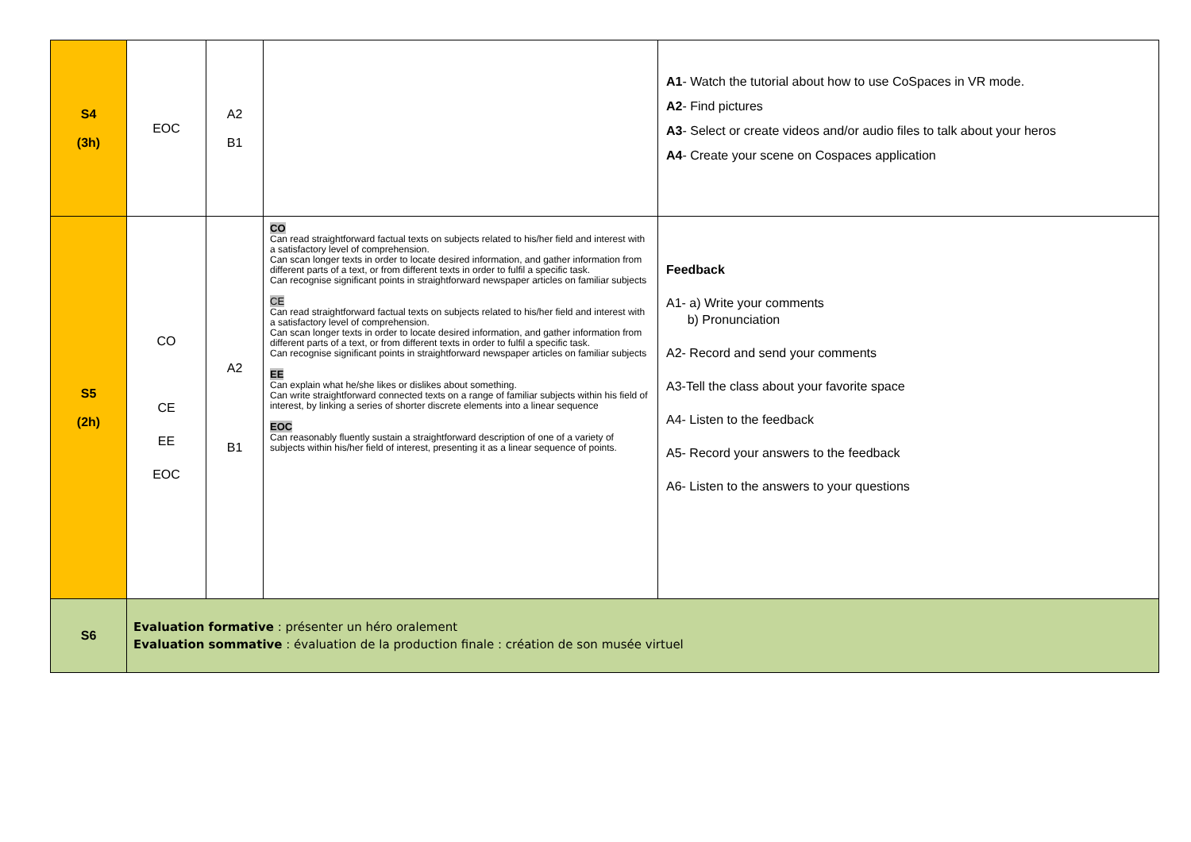| S4 (3h) | EOC | A2 B1 | | A1 - Watch the tutorial about how to use CoSpaces in VR mode. A2 - Find pictures A3 - Select or create videos and/or audio files to talk about your heros A4 - Create your scene on Cospaces application |
| S5 (2h) | CO CE EE EOC | A2 B1 | CO Can read straightforward factual texts on subjects related to his/her field and interest with a satisfactory level of comprehension. Can scan longer texts in order to locate desired information, and gather information from different parts of a text, or from different texts in order to fulfil a specific task. Can recognise significant points in straightforward newspaper articles on familiar subjects CE Can read straightforward factual texts on subjects related to his/her field and interest with a satisfactory level of comprehension. Can scan longer texts in order to locate desired information, and gather information from different parts of a text, or from different texts in order to fulfil a specific task. Can recognise significant points in straightforward newspaper articles on familiar subjects EE Can explain what he/she likes or dislikes about something. Can write straightforward connected texts on a range of familiar subjects within his field of interest, by linking a series of shorter discrete elements into a linear sequence EOC Can reasonably fluently sustain a straightforward description of one of a variety of subjects within his/her field of interest, presenting it as a linear sequence of points. | Feedback A1- a) Write your comments b) Pronunciation A2- Record and send your comments A3-Tell the class about your favorite space A4- Listen to the feedback A5- Record your answers to the feedback A6- Listen to the answers to your questions |
| S6 | Evaluation formative : présenter un héro oralement Evaluation sommative : évaluation de la production finale : création de son musée virtuel | | | |